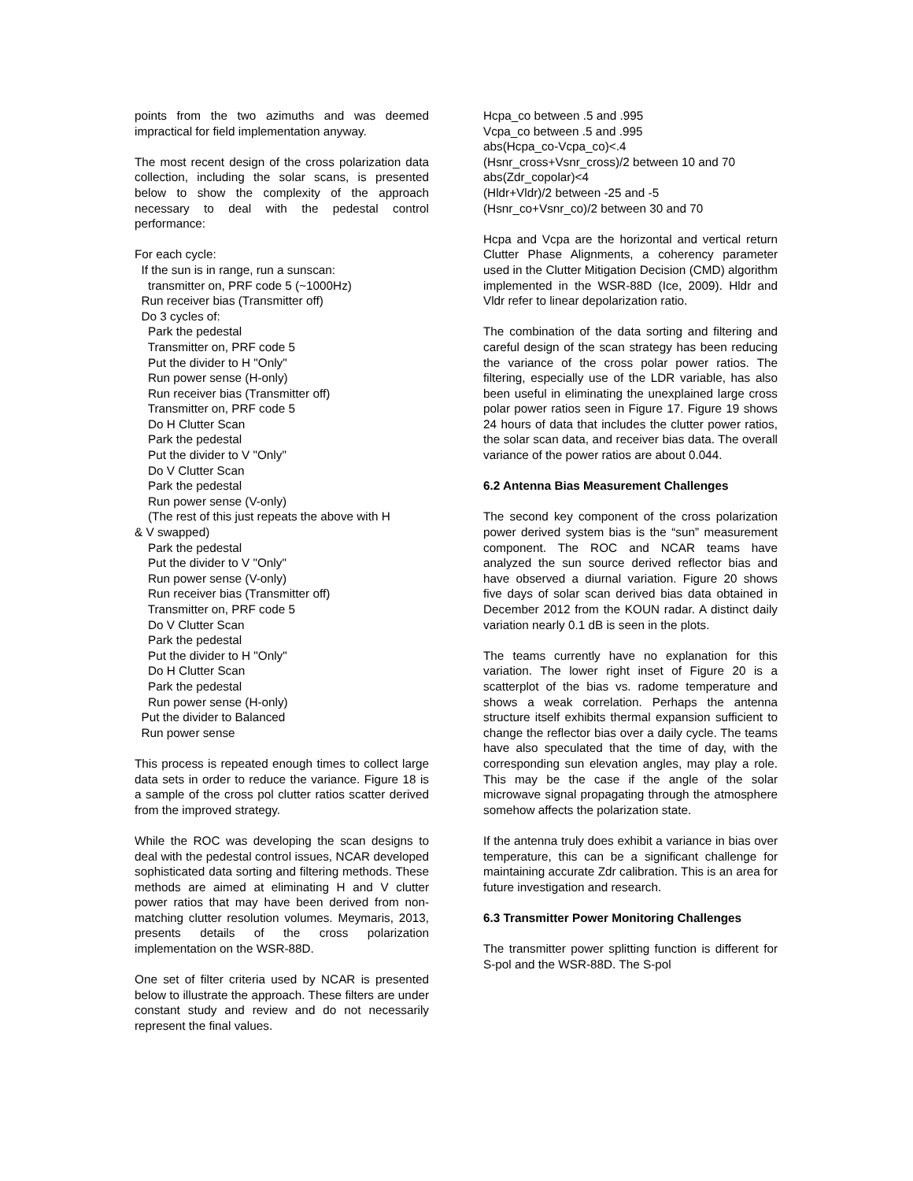points from the two azimuths and was deemed impractical for field implementation anyway.
The most recent design of the cross polarization data collection, including the solar scans, is presented below to show the complexity of the approach necessary to deal with the pedestal control performance:
For each cycle: If the sun is in range, run a sunscan: transmitter on, PRF code 5 (~1000Hz) Run receiver bias (Transmitter off) Do 3 cycles of: Park the pedestal Transmitter on, PRF code 5 Put the divider to H "Only" Run power sense (H-only) Run receiver bias (Transmitter off) Transmitter on, PRF code 5 Do H Clutter Scan Park the pedestal Put the divider to V "Only" Do V Clutter Scan Park the pedestal Run power sense (V-only) (The rest of this just repeats the above with H & V swapped) Park the pedestal Put the divider to V "Only" Run power sense (V-only) Run receiver bias (Transmitter off) Transmitter on, PRF code 5 Do V Clutter Scan Park the pedestal Put the divider to H "Only" Do H Clutter Scan Park the pedestal Run power sense (H-only) Put the divider to Balanced Run power sense
This process is repeated enough times to collect large data sets in order to reduce the variance. Figure 18 is a sample of the cross pol clutter ratios scatter derived from the improved strategy.
While the ROC was developing the scan designs to deal with the pedestal control issues, NCAR developed sophisticated data sorting and filtering methods. These methods are aimed at eliminating H and V clutter power ratios that may have been derived from non-matching clutter resolution volumes. Meymaris, 2013, presents details of the cross polarization implementation on the WSR-88D.
One set of filter criteria used by NCAR is presented below to illustrate the approach. These filters are under constant study and review and do not necessarily represent the final values.
Hcpa_co between .5 and .995 Vcpa_co between .5 and .995 abs(Hcpa_co-Vcpa_co)<.4 (Hsnr_cross+Vsnr_cross)/2 between 10 and 70 abs(Zdr_copolar)<4 (Hldr+Vldr)/2 between -25 and -5 (Hsnr_co+Vsnr_co)/2 between 30 and 70
Hcpa and Vcpa are the horizontal and vertical return Clutter Phase Alignments, a coherency parameter used in the Clutter Mitigation Decision (CMD) algorithm implemented in the WSR-88D (Ice, 2009). Hldr and Vldr refer to linear depolarization ratio.
The combination of the data sorting and filtering and careful design of the scan strategy has been reducing the variance of the cross polar power ratios. The filtering, especially use of the LDR variable, has also been useful in eliminating the unexplained large cross polar power ratios seen in Figure 17. Figure 19 shows 24 hours of data that includes the clutter power ratios, the solar scan data, and receiver bias data. The overall variance of the power ratios are about 0.044.
6.2 Antenna Bias Measurement Challenges
The second key component of the cross polarization power derived system bias is the “sun” measurement component. The ROC and NCAR teams have analyzed the sun source derived reflector bias and have observed a diurnal variation. Figure 20 shows five days of solar scan derived bias data obtained in December 2012 from the KOUN radar. A distinct daily variation nearly 0.1 dB is seen in the plots.
The teams currently have no explanation for this variation. The lower right inset of Figure 20 is a scatterplot of the bias vs. radome temperature and shows a weak correlation. Perhaps the antenna structure itself exhibits thermal expansion sufficient to change the reflector bias over a daily cycle. The teams have also speculated that the time of day, with the corresponding sun elevation angles, may play a role. This may be the case if the angle of the solar microwave signal propagating through the atmosphere somehow affects the polarization state.
If the antenna truly does exhibit a variance in bias over temperature, this can be a significant challenge for maintaining accurate Zdr calibration. This is an area for future investigation and research.
6.3 Transmitter Power Monitoring Challenges
The transmitter power splitting function is different for S-pol and the WSR-88D. The S-pol